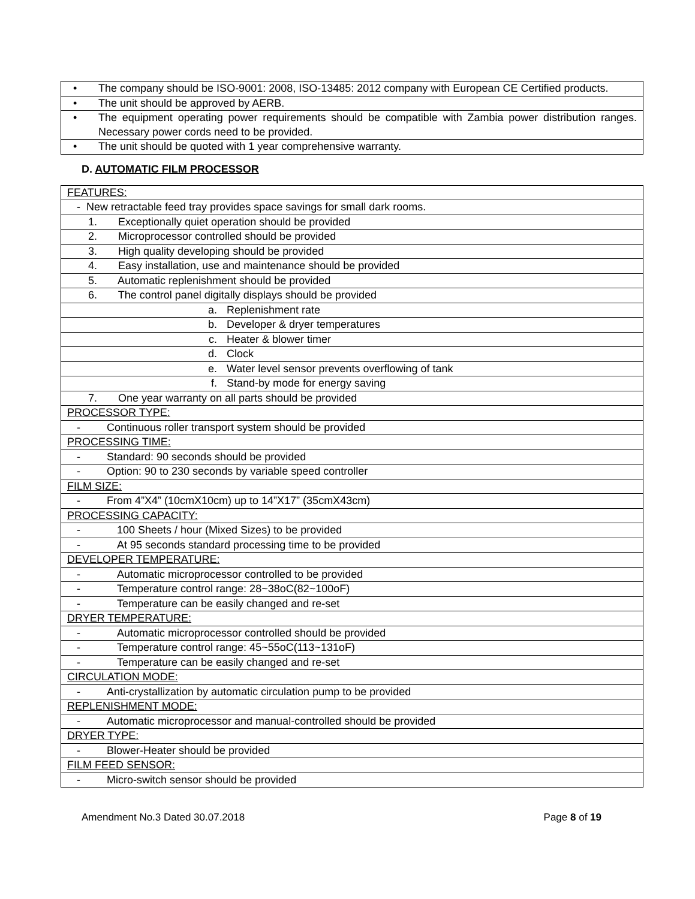| • The company should be ISO-9001: 2008, ISO-13485: 2012 company with European CE Certified products. |
| • The unit should be approved by AERB. |
| • The equipment operating power requirements should be compatible with Zambia power distribution ranges. Necessary power cords need to be provided. |
| • The unit should be quoted with 1 year comprehensive warranty. |
D. AUTOMATIC FILM PROCESSOR
| FEATURES: |
| - New retractable feed tray provides space savings for small dark rooms. |
| 1. Exceptionally quiet operation should be provided |
| 2. Microprocessor controlled should be provided |
| 3. High quality developing should be provided |
| 4. Easy installation, use and maintenance should be provided |
| 5. Automatic replenishment should be provided |
| 6. The control panel digitally displays should be provided |
| a. Replenishment rate |
| b. Developer & dryer temperatures |
| c. Heater & blower timer |
| d. Clock |
| e. Water level sensor prevents overflowing of tank |
| f. Stand-by mode for energy saving |
| 7. One year warranty on all parts should be provided |
| PROCESSOR TYPE: |
| - Continuous roller transport system should be provided |
| PROCESSING TIME: |
| - Standard: 90 seconds should be provided |
| - Option: 90 to 230 seconds by variable speed controller |
| FILM SIZE: |
| - From 4”X4” (10cmX10cm) up to 14”X17” (35cmX43cm) |
| PROCESSING CAPACITY: |
| - 100 Sheets / hour (Mixed Sizes) to be provided |
| - At 95 seconds standard processing time to be provided |
| DEVELOPER TEMPERATURE: |
| - Automatic microprocessor controlled to be provided |
| - Temperature control range: 28~38oC(82~100oF) |
| - Temperature can be easily changed and re-set |
| DRYER TEMPERATURE: |
| - Automatic microprocessor controlled should be provided |
| - Temperature control range: 45~55oC(113~131oF) |
| - Temperature can be easily changed and re-set |
| CIRCULATION MODE: |
| - Anti-crystallization by automatic circulation pump to be provided |
| REPLENISHMENT MODE: |
| - Automatic microprocessor and manual-controlled should be provided |
| DRYER TYPE: |
| - Blower-Heater should be provided |
| FILM FEED SENSOR: |
| - Micro-switch sensor should be provided |
Amendment No.3 Dated 30.07.2018 Page 8 of 19